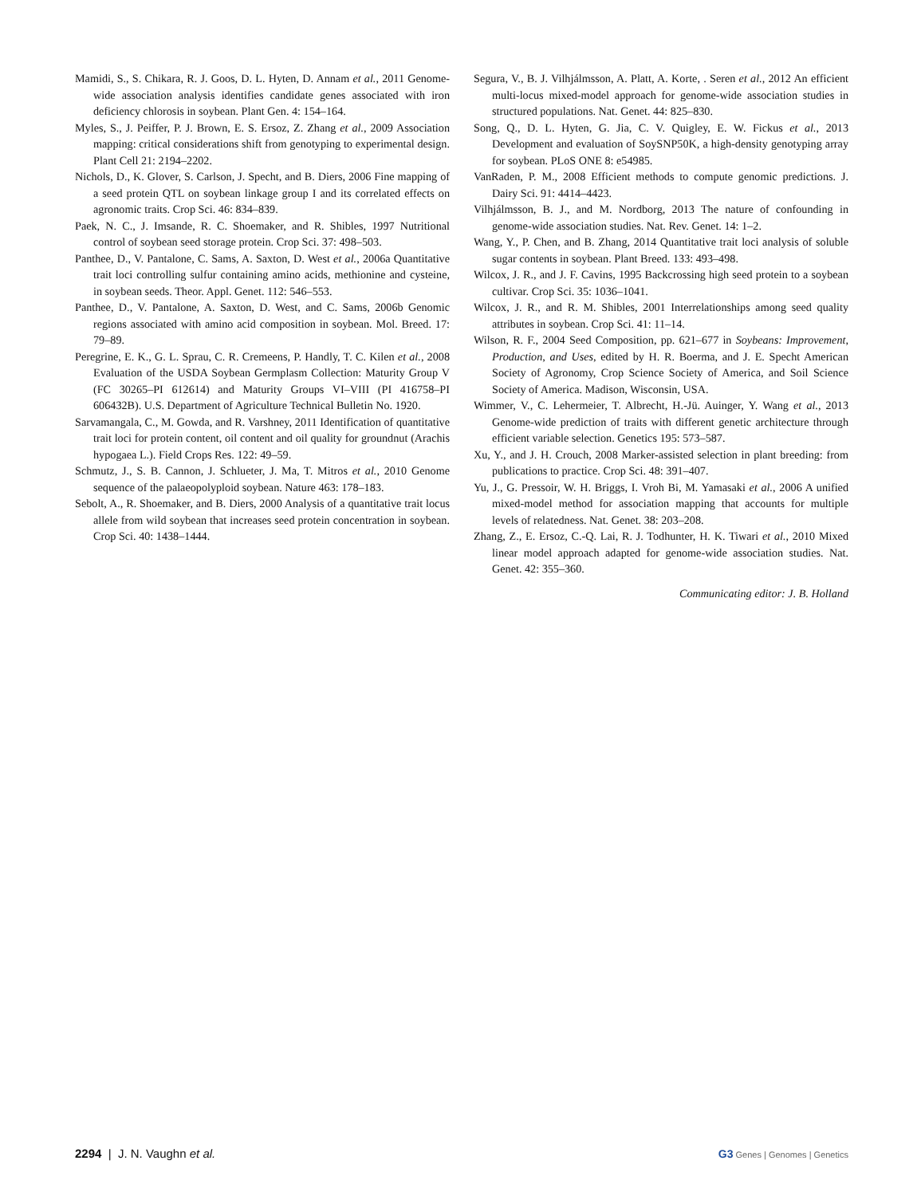Mamidi, S., S. Chikara, R. J. Goos, D. L. Hyten, D. Annam et al., 2011 Genome-wide association analysis identifies candidate genes associated with iron deficiency chlorosis in soybean. Plant Gen. 4: 154–164.
Myles, S., J. Peiffer, P. J. Brown, E. S. Ersoz, Z. Zhang et al., 2009 Association mapping: critical considerations shift from genotyping to experimental design. Plant Cell 21: 2194–2202.
Nichols, D., K. Glover, S. Carlson, J. Specht, and B. Diers, 2006 Fine mapping of a seed protein QTL on soybean linkage group I and its correlated effects on agronomic traits. Crop Sci. 46: 834–839.
Paek, N. C., J. Imsande, R. C. Shoemaker, and R. Shibles, 1997 Nutritional control of soybean seed storage protein. Crop Sci. 37: 498–503.
Panthee, D., V. Pantalone, C. Sams, A. Saxton, D. West et al., 2006a Quantitative trait loci controlling sulfur containing amino acids, methionine and cysteine, in soybean seeds. Theor. Appl. Genet. 112: 546–553.
Panthee, D., V. Pantalone, A. Saxton, D. West, and C. Sams, 2006b Genomic regions associated with amino acid composition in soybean. Mol. Breed. 17: 79–89.
Peregrine, E. K., G. L. Sprau, C. R. Cremeens, P. Handly, T. C. Kilen et al., 2008 Evaluation of the USDA Soybean Germplasm Collection: Maturity Group V (FC 30265–PI 612614) and Maturity Groups VI–VIII (PI 416758–PI 606432B). U.S. Department of Agriculture Technical Bulletin No. 1920.
Sarvamangala, C., M. Gowda, and R. Varshney, 2011 Identification of quantitative trait loci for protein content, oil content and oil quality for groundnut (Arachis hypogaea L.). Field Crops Res. 122: 49–59.
Schmutz, J., S. B. Cannon, J. Schlueter, J. Ma, T. Mitros et al., 2010 Genome sequence of the palaeopolyploid soybean. Nature 463: 178–183.
Sebolt, A., R. Shoemaker, and B. Diers, 2000 Analysis of a quantitative trait locus allele from wild soybean that increases seed protein concentration in soybean. Crop Sci. 40: 1438–1444.
Segura, V., B. J. Vilhjálmsson, A. Platt, A. Korte, . Seren et al., 2012 An efficient multi-locus mixed-model approach for genome-wide association studies in structured populations. Nat. Genet. 44: 825–830.
Song, Q., D. L. Hyten, G. Jia, C. V. Quigley, E. W. Fickus et al., 2013 Development and evaluation of SoySNP50K, a high-density genotyping array for soybean. PLoS ONE 8: e54985.
VanRaden, P. M., 2008 Efficient methods to compute genomic predictions. J. Dairy Sci. 91: 4414–4423.
Vilhjálmsson, B. J., and M. Nordborg, 2013 The nature of confounding in genome-wide association studies. Nat. Rev. Genet. 14: 1–2.
Wang, Y., P. Chen, and B. Zhang, 2014 Quantitative trait loci analysis of soluble sugar contents in soybean. Plant Breed. 133: 493–498.
Wilcox, J. R., and J. F. Cavins, 1995 Backcrossing high seed protein to a soybean cultivar. Crop Sci. 35: 1036–1041.
Wilcox, J. R., and R. M. Shibles, 2001 Interrelationships among seed quality attributes in soybean. Crop Sci. 41: 11–14.
Wilson, R. F., 2004 Seed Composition, pp. 621–677 in Soybeans: Improvement, Production, and Uses, edited by H. R. Boerma, and J. E. Specht American Society of Agronomy, Crop Science Society of America, and Soil Science Society of America. Madison, Wisconsin, USA.
Wimmer, V., C. Lehermeier, T. Albrecht, H.-Jü. Auinger, Y. Wang et al., 2013 Genome-wide prediction of traits with different genetic architecture through efficient variable selection. Genetics 195: 573–587.
Xu, Y., and J. H. Crouch, 2008 Marker-assisted selection in plant breeding: from publications to practice. Crop Sci. 48: 391–407.
Yu, J., G. Pressoir, W. H. Briggs, I. Vroh Bi, M. Yamasaki et al., 2006 A unified mixed-model method for association mapping that accounts for multiple levels of relatedness. Nat. Genet. 38: 203–208.
Zhang, Z., E. Ersoz, C.-Q. Lai, R. J. Todhunter, H. K. Tiwari et al., 2010 Mixed linear model approach adapted for genome-wide association studies. Nat. Genet. 42: 355–360.
Communicating editor: J. B. Holland
2294 | J. N. Vaughn et al. G3 Genes | Genomes | Genetics